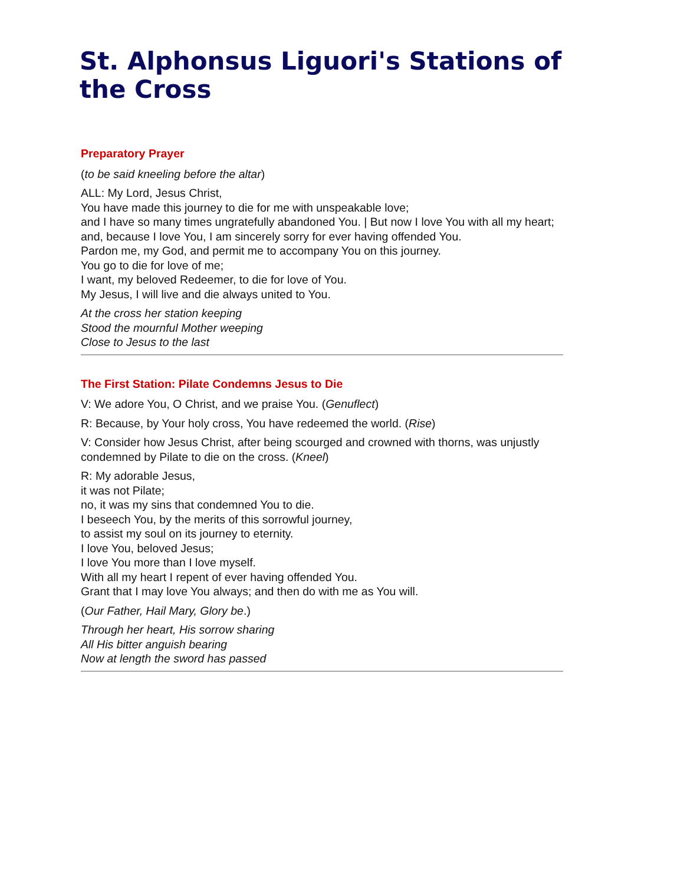St. Alphonsus Liguori's Stations of the Cross
Preparatory Prayer
(to be said kneeling before the altar)
ALL: My Lord, Jesus Christ,
You have made this journey to die for me with unspeakable love;
and I have so many times ungratefully abandoned You. | But now I love You with all my heart;
and, because I love You, I am sincerely sorry for ever having offended You.
Pardon me, my God, and permit me to accompany You on this journey.
You go to die for love of me;
I want, my beloved Redeemer, to die for love of You.
My Jesus, I will live and die always united to You.
At the cross her station keeping
Stood the mournful Mother weeping
Close to Jesus to the last
The First Station: Pilate Condemns Jesus to Die
V: We adore You, O Christ, and we praise You. (Genuflect)
R: Because, by Your holy cross, You have redeemed the world. (Rise)
V: Consider how Jesus Christ, after being scourged and crowned with thorns, was unjustly condemned by Pilate to die on the cross. (Kneel)
R: My adorable Jesus,
it was not Pilate;
no, it was my sins that condemned You to die.
I beseech You, by the merits of this sorrowful journey,
to assist my soul on its journey to eternity.
I love You, beloved Jesus;
I love You more than I love myself.
With all my heart I repent of ever having offended You.
Grant that I may love You always; and then do with me as You will.
(Our Father, Hail Mary, Glory be.)
Through her heart, His sorrow sharing
All His bitter anguish bearing
Now at length the sword has passed